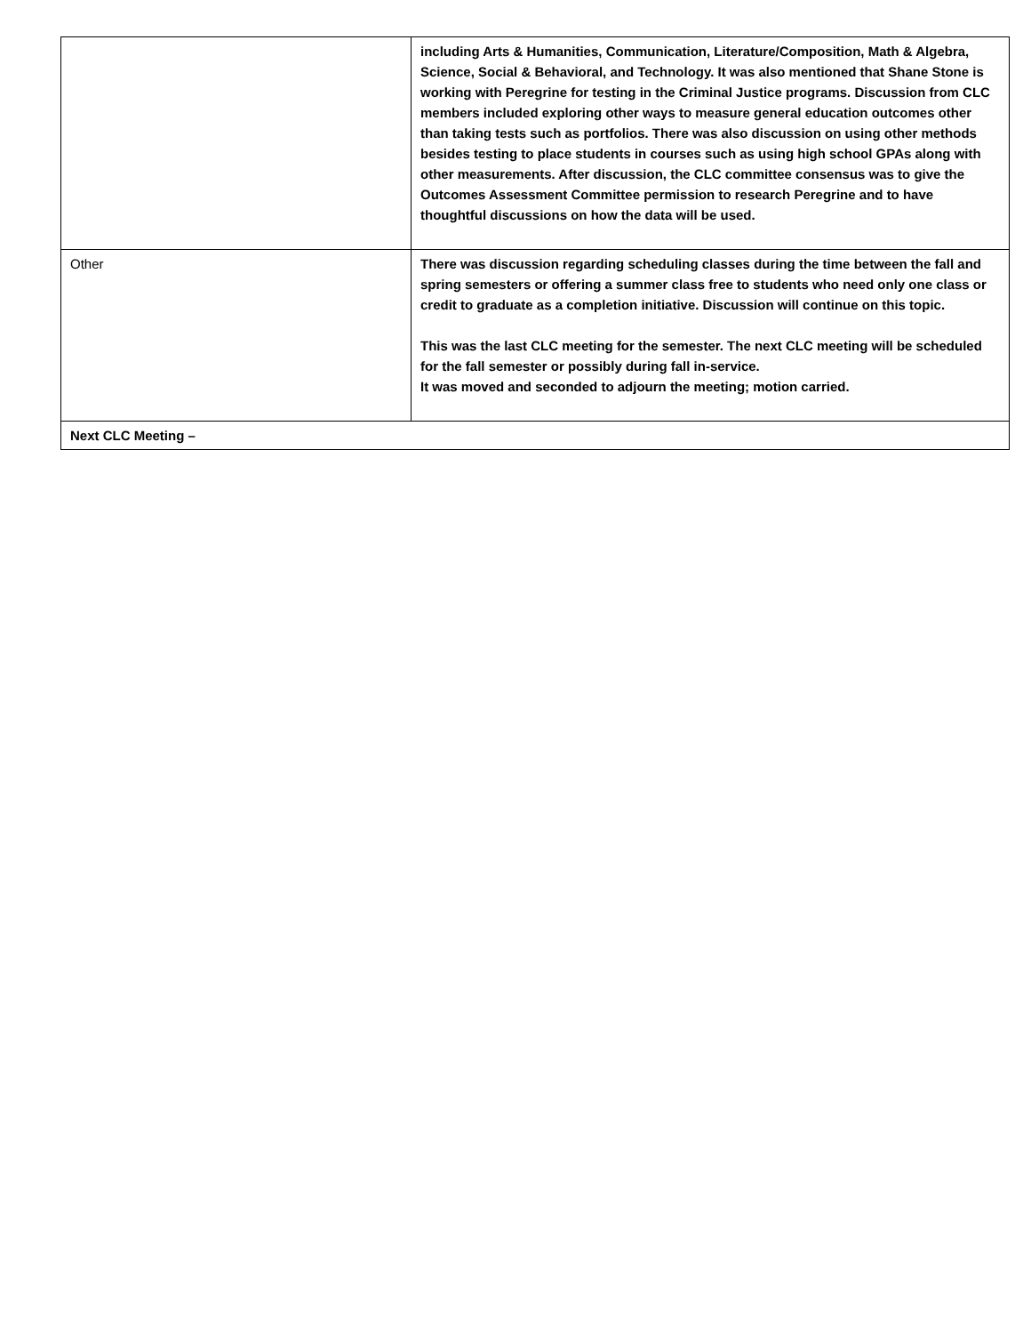| | including Arts & Humanities, Communication, Literature/Composition, Math & Algebra, Science, Social & Behavioral, and Technology. It was also mentioned that Shane Stone is working with Peregrine for testing in the Criminal Justice programs. Discussion from CLC members included exploring other ways to measure general education outcomes other than taking tests such as portfolios. There was also discussion on using other methods besides testing to place students in courses such as using high school GPAs along with other measurements. After discussion, the CLC committee consensus was to give the Outcomes Assessment Committee permission to research Peregrine and to have thoughtful discussions on how the data will be used. |
| Other | There was discussion regarding scheduling classes during the time between the fall and spring semesters or offering a summer class free to students who need only one class or credit to graduate as a completion initiative. Discussion will continue on this topic. This was the last CLC meeting for the semester. The next CLC meeting will be scheduled for the fall semester or possibly during fall in-service. It was moved and seconded to adjourn the meeting; motion carried. |
| Next CLC Meeting – | |